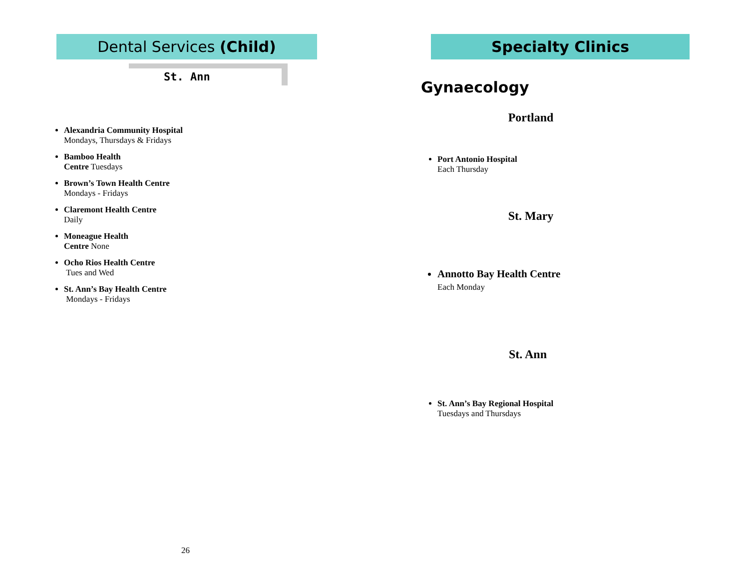Dental Services (Child)
St. Ann
Alexandria Community Hospital
Mondays, Thursdays & Fridays
Bamboo Health
Centre Tuesdays
Brown’s Town Health Centre
Mondays - Fridays
Claremont Health Centre
Daily
Moneague Health
Centre None
Ocho Rios Health Centre
Tues and Wed
St. Ann’s Bay Health Centre
Mondays - Fridays
26
Specialty Clinics
Gynaecology
Portland
Port Antonio Hospital
Each Thursday
St. Mary
Annotto Bay Health Centre
Each Monday
St. Ann
St. Ann’s Bay Regional Hospital
Tuesdays and Thursdays